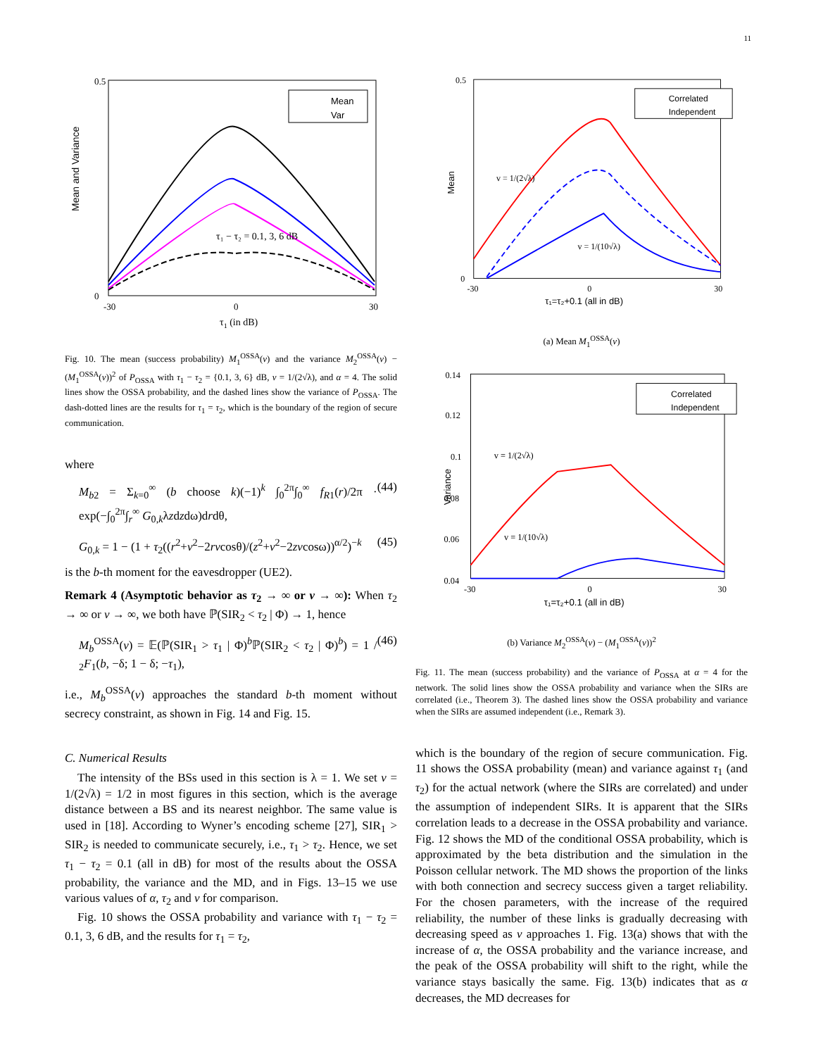11
Mean and Variance
0.5
0
-30
0
30
τ1 (in dB)
Mean
Var
τ₁ − τ₂ = 0.1, 3, 6 dB
Fig. 10. The mean (success probability) M<sub>1</sub><sup>OSSA</sup>(v) and the variance M<sub>2</sub><sup>OSSA</sup>(v) − (M<sub>1</sub><sup>OSSA</sup>(v))<sup>2</sup> of P<sub>OSSA</sub> with τ<sub>1</sub> − τ<sub>2</sub> = {0.1, 3, 6} dB, v = 1/(2√λ), and α = 4. The solid lines show the OSSA probability, and the dashed lines show the variance of P<sub>OSSA</sub>. The dash-dotted lines are the results for τ<sub>1</sub> = τ<sub>2</sub>, which is the boundary of the region of secure communication.
where
M<sub>b2</sub> = Σ<sub>k=0</sub><sup>∞</sup> (b choose k)(−1)<sup>k</sup> ∫<sub>0</sub><sup>2π</sup>∫<sub>0</sub><sup>∞</sup> f<sub>R1</sub>(r)/2π · exp(−∫<sub>0</sub><sup>2π</sup>∫<sub>r</sub><sup>∞</sup> G<sub>0,k</sub>λzdzdω)drdθ, (44)
G<sub>0,k</sub> = 1 − (1 + τ<sub>2</sub>((r<sup>2</sup>+v<sup>2</sup>−2rvcosθ)/(z<sup>2</sup>+v<sup>2</sup>−2zvcosω))<sup>α/2</sup>)<sup>−k</sup> (45)
is the b-th moment for the eavesdropper (UE2).
Remark 4 (Asymptotic behavior as τ<sub>2</sub> → ∞ or v → ∞): When τ<sub>2</sub> → ∞ or v → ∞, we both have ℙ(SIR<sub>2</sub> < τ<sub>2</sub> | Φ) → 1, hence
M<sub>b</sub><sup>OSSA</sup>(v) = 𝔼(ℙ(SIR<sub>1</sub> > τ<sub>1</sub> | Φ)<sup>b</sup>ℙ(SIR<sub>2</sub> < τ<sub>2</sub> | Φ)<sup>b</sup>) = 1 / <sub>2</sub>F<sub>1</sub>(b, −δ; 1 − δ; −τ<sub>1</sub>), (46)
i.e., M<sub>b</sub><sup>OSSA</sup>(v) approaches the standard b-th moment without secrecy constraint, as shown in Fig. 14 and Fig. 15.
C. Numerical Results
The intensity of the BSs used in this section is λ = 1. We set v = 1/(2√λ) = 1/2 in most figures in this section, which is the average distance between a BS and its nearest neighbor. The same value is used in [18]. According to Wyner’s encoding scheme [27], SIR<sub>1</sub> > SIR<sub>2</sub> is needed to communicate securely, i.e., τ<sub>1</sub> > τ<sub>2</sub>. Hence, we set τ<sub>1</sub> − τ<sub>2</sub> = 0.1 (all in dB) for most of the results about the OSSA probability, the variance and the MD, and in Figs. 13–15 we use various values of α, τ<sub>2</sub> and v for comparison.
Fig. 10 shows the OSSA probability and variance with τ<sub>1</sub> − τ<sub>2</sub> = 0.1, 3, 6 dB, and the results for τ<sub>1</sub> = τ<sub>2</sub>,
Mean
0.5
0
-30
0
30
τ₁=τ₂+0.1 (all in dB)
Correlated
Independent
v = 1/(2√λ)
v = 1/(10√λ)
(a) Mean M<sub>1</sub><sup>OSSA</sup>(v)
Variance
0.14
0.12
0.1
0.08
0.06
0.04
-30
0
30
τ₁=τ₂+0.1 (all in dB)
Correlated
Independent
v = 1/(2√λ)
v = 1/(10√λ)
(b) Variance M<sub>2</sub><sup>OSSA</sup>(v) − (M<sub>1</sub><sup>OSSA</sup>(v))<sup>2</sup>
Fig. 11. The mean (success probability) and the variance of P<sub>OSSA</sub> at α = 4 for the network. The solid lines show the OSSA probability and variance when the SIRs are correlated (i.e., Theorem 3). The dashed lines show the OSSA probability and variance when the SIRs are assumed independent (i.e., Remark 3).
which is the boundary of the region of secure communication. Fig. 11 shows the OSSA probability (mean) and variance against τ<sub>1</sub> (and τ<sub>2</sub>) for the actual network (where the SIRs are correlated) and under the assumption of independent SIRs. It is apparent that the SIRs correlation leads to a decrease in the OSSA probability and variance. Fig. 12 shows the MD of the conditional OSSA probability, which is approximated by the beta distribution and the simulation in the Poisson cellular network. The MD shows the proportion of the links with both connection and secrecy success given a target reliability. For the chosen parameters, with the increase of the required reliability, the number of these links is gradually decreasing with decreasing speed as ν approaches 1. Fig. 13(a) shows that with the increase of α, the OSSA probability and the variance increase, and the peak of the OSSA probability will shift to the right, while the variance stays basically the same. Fig. 13(b) indicates that as α decreases, the MD decreases for